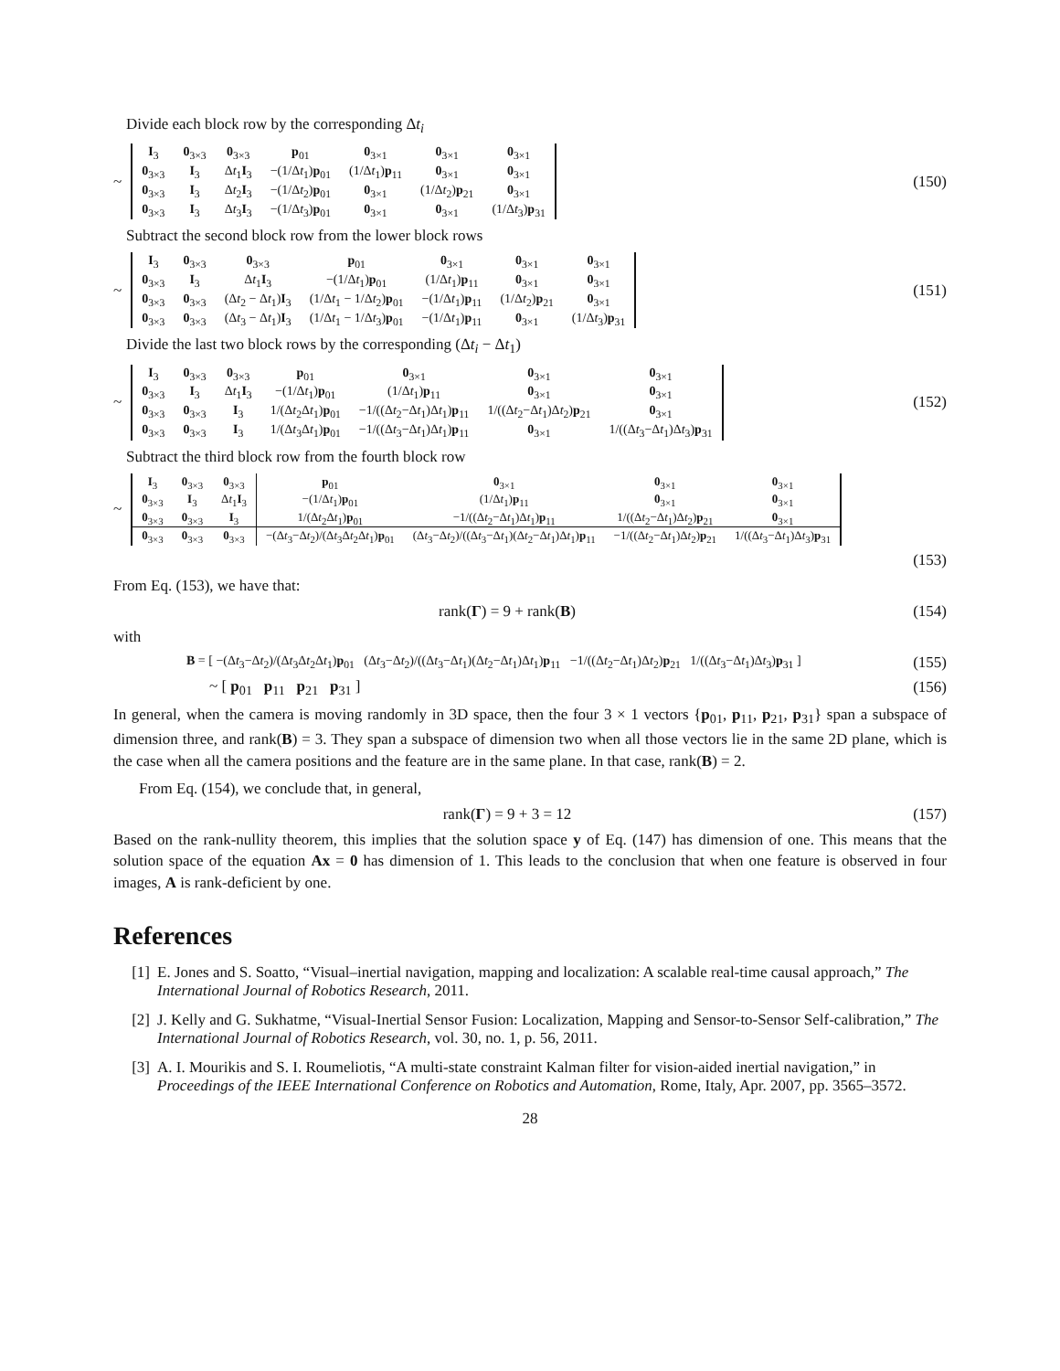Divide each block row by the corresponding Δt<sub>i</sub>
~
| I<sub>3</sub> | 0<sub>3×3</sub> | 0<sub>3×3</sub> | p<sub>01</sub> | 0<sub>3×1</sub> | 0<sub>3×1</sub> | 0<sub>3×1</sub> |
| 0<sub>3×3</sub> | I<sub>3</sub> | Δ t<sub>1</sub> I<sub>3</sub> | −(1/Δ t<sub>1</sub>) p<sub>01</sub> | (1/Δ t<sub>1</sub>) p<sub>11</sub> | 0<sub>3×1</sub> | 0<sub>3×1</sub> |
| 0<sub>3×3</sub> | I<sub>3</sub> | Δ t<sub>2</sub> I<sub>3</sub> | −(1/Δ t<sub>2</sub>) p<sub>01</sub> | 0<sub>3×1</sub> | (1/Δ t<sub>2</sub>) p<sub>21</sub> | 0<sub>3×1</sub> |
| 0<sub>3×3</sub> | I<sub>3</sub> | Δ t<sub>3</sub> I<sub>3</sub> | −(1/Δ t<sub>3</sub>) p<sub>01</sub> | 0<sub>3×1</sub> | 0<sub>3×1</sub> | (1/Δ t<sub>3</sub>) p<sub>31</sub> |
(150)
Subtract the second block row from the lower block rows
~
| I<sub>3</sub> | 0<sub>3×3</sub> | 0<sub>3×3</sub> | p<sub>01</sub> | 0<sub>3×1</sub> | 0<sub>3×1</sub> | 0<sub>3×1</sub> |
| 0<sub>3×3</sub> | I<sub>3</sub> | Δ t<sub>1</sub> I<sub>3</sub> | −(1/Δ t<sub>1</sub>) p<sub>01</sub> | (1/Δ t<sub>1</sub>) p<sub>11</sub> | 0<sub>3×1</sub> | 0<sub>3×1</sub> |
| 0<sub>3×3</sub> | 0<sub>3×3</sub> | (Δ t<sub>2</sub> − Δ t<sub>1</sub>) I<sub>3</sub> | (1/Δ t<sub>1</sub> − 1/Δ t<sub>2</sub>) p<sub>01</sub> | −(1/Δ t<sub>1</sub>) p<sub>11</sub> | (1/Δ t<sub>2</sub>) p<sub>21</sub> | 0<sub>3×1</sub> |
| 0<sub>3×3</sub> | 0<sub>3×3</sub> | (Δ t<sub>3</sub> − Δ t<sub>1</sub>) I<sub>3</sub> | (1/Δ t<sub>1</sub> − 1/Δ t<sub>3</sub>) p<sub>01</sub> | −(1/Δ t<sub>1</sub>) p<sub>11</sub> | 0<sub>3×1</sub> | (1/Δ t<sub>3</sub>) p<sub>31</sub> |
(151)
Divide the last two block rows by the corresponding (Δt<sub>i</sub> − Δt<sub>1</sub>)
~
| I<sub>3</sub> | 0<sub>3×3</sub> | 0<sub>3×3</sub> | p<sub>01</sub> | 0<sub>3×1</sub> | 0<sub>3×1</sub> | 0<sub>3×1</sub> |
| 0<sub>3×3</sub> | I<sub>3</sub> | Δ t<sub>1</sub> I<sub>3</sub> | −(1/Δ t<sub>1</sub>) p<sub>01</sub> | (1/Δ t<sub>1</sub>) p<sub>11</sub> | 0<sub>3×1</sub> | 0<sub>3×1</sub> |
| 0<sub>3×3</sub> | 0<sub>3×3</sub> | I<sub>3</sub> | 1/(Δ t<sub>2</sub>Δ t<sub>1</sub>) p<sub>01</sub> | −1/((Δ t<sub>2</sub>−Δ t<sub>1</sub>)Δ t<sub>1</sub>) p<sub>11</sub> | 1/((Δ t<sub>2</sub>−Δ t<sub>1</sub>)Δ t<sub>2</sub>) p<sub>21</sub> | 0<sub>3×1</sub> |
| 0<sub>3×3</sub> | 0<sub>3×3</sub> | I<sub>3</sub> | 1/(Δ t<sub>3</sub>Δ t<sub>1</sub>) p<sub>01</sub> | −1/((Δ t<sub>3</sub>−Δ t<sub>1</sub>)Δ t<sub>1</sub>) p<sub>11</sub> | 0<sub>3×1</sub> | 1/((Δ t<sub>3</sub>−Δ t<sub>1</sub>)Δ t<sub>3</sub>) p<sub>31</sub> |
(152)
Subtract the third block row from the fourth block row
~
| I<sub>3</sub> | 0<sub>3×3</sub> | 0<sub>3×3</sub> | p<sub>01</sub> | 0<sub>3×1</sub> | 0<sub>3×1</sub> | 0<sub>3×1</sub> |
| 0<sub>3×3</sub> | I<sub>3</sub> | Δ t<sub>1</sub> I<sub>3</sub> | −(1/Δ t<sub>1</sub>) p<sub>01</sub> | (1/Δ t<sub>1</sub>) p<sub>11</sub> | 0<sub>3×1</sub> | 0<sub>3×1</sub> |
| 0<sub>3×3</sub> | 0<sub>3×3</sub> | I<sub>3</sub> | 1/(Δ t<sub>2</sub>Δ t<sub>1</sub>) p<sub>01</sub> | −1/((Δ t<sub>2</sub>−Δ t<sub>1</sub>)Δ t<sub>1</sub>) p<sub>11</sub> | 1/((Δ t<sub>2</sub>−Δ t<sub>1</sub>)Δ t<sub>2</sub>) p<sub>21</sub> | 0<sub>3×1</sub> |
| 0<sub>3×3</sub> | 0<sub>3×3</sub> | 0<sub>3×3</sub> | −(Δ t<sub>3</sub>−Δ t<sub>2</sub>)/(Δ t<sub>3</sub>Δ t<sub>2</sub>Δ t<sub>1</sub>) p<sub>01</sub> | (Δ t<sub>3</sub>−Δ t<sub>2</sub>)/((Δ t<sub>3</sub>−Δ t<sub>1</sub>)(Δ t<sub>2</sub>−Δ t<sub>1</sub>)Δ t<sub>1</sub>) p<sub>11</sub> | −1/((Δ t<sub>2</sub>−Δ t<sub>1</sub>)Δ t<sub>2</sub>) p<sub>21</sub> | 1/((Δ t<sub>3</sub>−Δ t<sub>1</sub>)Δ t<sub>3</sub>) p<sub>31</sub> |
(153)
From Eq. (153), we have that:
rank(Γ) = 9 + rank(B) (154)
with
B = [ −(Δt<sub>3</sub>−Δt<sub>2</sub>)/(Δt<sub>3</sub>Δt<sub>2</sub>Δt<sub>1</sub>)p<sub>01</sub> (Δt<sub>3</sub>−Δt<sub>2</sub>)/((Δt<sub>3</sub>−Δt<sub>1</sub>)(Δt<sub>2</sub>−Δt<sub>1</sub>)Δt<sub>1</sub>)p<sub>11</sub> −1/((Δt<sub>2</sub>−Δt<sub>1</sub>)Δt<sub>2</sub>)p<sub>21</sub> 1/((Δt<sub>3</sub>−Δt<sub>1</sub>)Δt<sub>3</sub>)p<sub>31</sub> ]
(155)
~ [ p<sub>01</sub> p<sub>11</sub> p<sub>21</sub> p<sub>31</sub> ] (156)
In general, when the camera is moving randomly in 3D space, then the four 3 × 1 vectors {p<sub>01</sub>, p<sub>11</sub>, p<sub>21</sub>, p<sub>31</sub>} span a subspace of dimension three, and rank(B) = 3. They span a subspace of dimension two when all those vectors lie in the same 2D plane, which is the case when all the camera positions and the feature are in the same plane. In that case, rank(B) = 2.
From Eq. (154), we conclude that, in general,
rank(Γ) = 9 + 3 = 12 (157)
Based on the rank-nullity theorem, this implies that the solution space y of Eq. (147) has dimension of one. This means that the solution space of the equation Ax = 0 has dimension of 1. This leads to the conclusion that when one feature is observed in four images, A is rank-deficient by one.
References
[1] E. Jones and S. Soatto, “Visual–inertial navigation, mapping and localization: A scalable real-time causal approach,” The International Journal of Robotics Research, 2011.
[2] J. Kelly and G. Sukhatme, “Visual-Inertial Sensor Fusion: Localization, Mapping and Sensor-to-Sensor Self-calibration,” The International Journal of Robotics Research, vol. 30, no. 1, p. 56, 2011.
[3] A. I. Mourikis and S. I. Roumeliotis, “A multi-state constraint Kalman filter for vision-aided inertial navigation,” in Proceedings of the IEEE International Conference on Robotics and Automation, Rome, Italy, Apr. 2007, pp. 3565–3572.
28